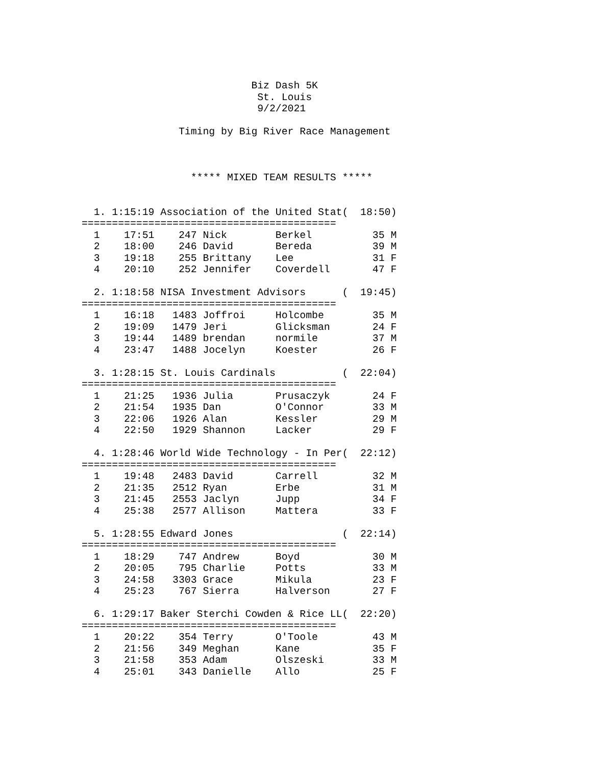Biz Dash 5K
                             St. Louis
                             9/2/2021

                Timing by Big River Race Management



                  ***** MIXED TEAM RESULTS *****


  1. 1:15:19 Association of the United Stat(  18:50)
==========================================
  1    17:51    247 Nick        Berkel          35 M
  2    18:00    246 David       Bereda          39 M
  3    19:18    255 Brittany    Lee             31 F
  4    20:10    252 Jennifer    Coverdell       47 F

  2. 1:18:58 NISA Investment Advisors      (  19:45)
==========================================
  1    16:18   1483 Joffroi     Holcombe        35 M
  2    19:09   1479 Jeri        Glicksman       24 F
  3    19:44   1489 brendan     normile         37 M
  4    23:47   1488 Jocelyn     Koester         26 F

  3. 1:28:15 St. Louis Cardinals           (  22:04)
==========================================
  1    21:25   1936 Julia       Prusaczyk       24 F
  2    21:54   1935 Dan         O'Connor        33 M
  3    22:06   1926 Alan        Kessler         29 M
  4    22:50   1929 Shannon     Lacker          29 F

  4. 1:28:46 World Wide Technology - In Per(  22:12)
==========================================
  1    19:48   2483 David       Carrell         32 M
  2    21:35   2512 Ryan        Erbe            31 M
  3    21:45   2553 Jaclyn      Jupp            34 F
  4    25:38   2577 Allison     Mattera         33 F

  5. 1:28:55 Edward Jones                  (  22:14)
==========================================
  1    18:29    747 Andrew      Boyd            30 M
  2    20:05    795 Charlie     Potts           33 M
  3    24:58   3303 Grace       Mikula          23 F
  4    25:23    767 Sierra      Halverson       27 F

  6. 1:29:17 Baker Sterchi Cowden & Rice LL(  22:20)
==========================================
  1    20:22    354 Terry       O'Toole         43 M
  2    21:56    349 Meghan      Kane            35 F
  3    21:58    353 Adam        Olszeski        33 M
  4    25:01    343 Danielle    Allo            25 F